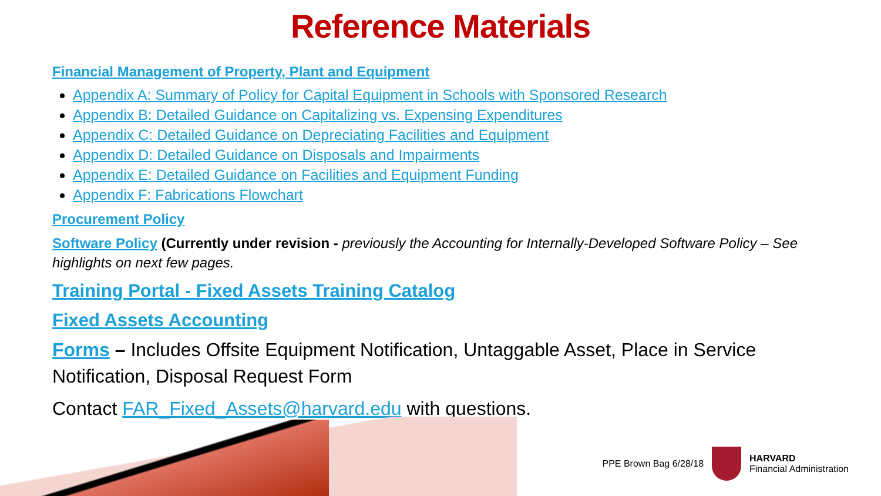Reference Materials
Financial Management of Property, Plant and Equipment
Appendix A: Summary of Policy for Capital Equipment in Schools with Sponsored Research
Appendix B: Detailed Guidance on Capitalizing vs. Expensing Expenditures
Appendix C: Detailed Guidance on Depreciating Facilities and Equipment
Appendix D: Detailed Guidance on Disposals and Impairments
Appendix E: Detailed Guidance on Facilities and Equipment Funding
Appendix F: Fabrications Flowchart
Procurement Policy
Software Policy (Currently under revision - previously the Accounting for Internally-Developed Software Policy – See highlights on next few pages.
Training Portal - Fixed Assets Training Catalog
Fixed Assets Accounting
Forms – Includes Offsite Equipment Notification, Untaggable Asset, Place in Service Notification, Disposal Request Form
Contact FAR_Fixed_Assets@harvard.edu with questions.
PPE Brown Bag 6/28/18
HARVARD
Financial Administration